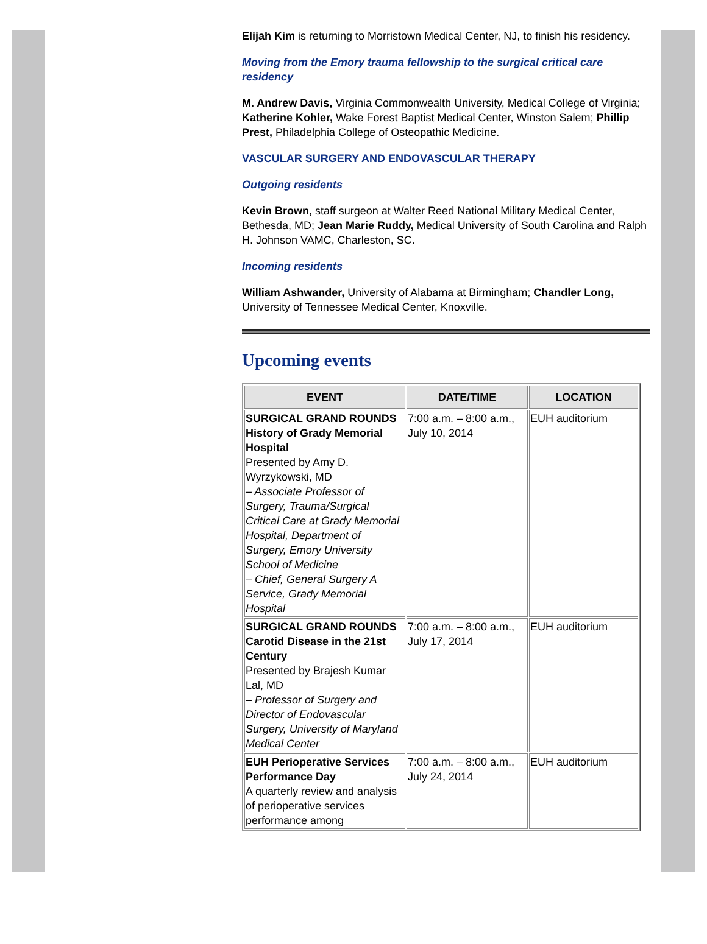Elijah Kim is returning to Morristown Medical Center, NJ, to finish his residency.
Moving from the Emory trauma fellowship to the surgical critical care residency
M. Andrew Davis, Virginia Commonwealth University, Medical College of Virginia; Katherine Kohler, Wake Forest Baptist Medical Center, Winston Salem; Phillip Prest, Philadelphia College of Osteopathic Medicine.
VASCULAR SURGERY AND ENDOVASCULAR THERAPY
Outgoing residents
Kevin Brown, staff surgeon at Walter Reed National Military Medical Center, Bethesda, MD; Jean Marie Ruddy, Medical University of South Carolina and Ralph H. Johnson VAMC, Charleston, SC.
Incoming residents
William Ashwander, University of Alabama at Birmingham; Chandler Long, University of Tennessee Medical Center, Knoxville.
Upcoming events
| EVENT | DATE/TIME | LOCATION |
| --- | --- | --- |
| SURGICAL GRAND ROUNDS History of Grady Memorial Hospital Presented by Amy D. Wyrzykowski, MD – Associate Professor of Surgery, Trauma/Surgical Critical Care at Grady Memorial Hospital, Department of Surgery, Emory University School of Medicine – Chief, General Surgery A Service, Grady Memorial Hospital | 7:00 a.m. – 8:00 a.m., July 10, 2014 | EUH auditorium |
| SURGICAL GRAND ROUNDS Carotid Disease in the 21st Century Presented by Brajesh Kumar Lal, MD – Professor of Surgery and Director of Endovascular Surgery, University of Maryland Medical Center | 7:00 a.m. – 8:00 a.m., July 17, 2014 | EUH auditorium |
| EUH Perioperative Services Performance Day A quarterly review and analysis of perioperative services performance among | 7:00 a.m. – 8:00 a.m., July 24, 2014 | EUH auditorium |